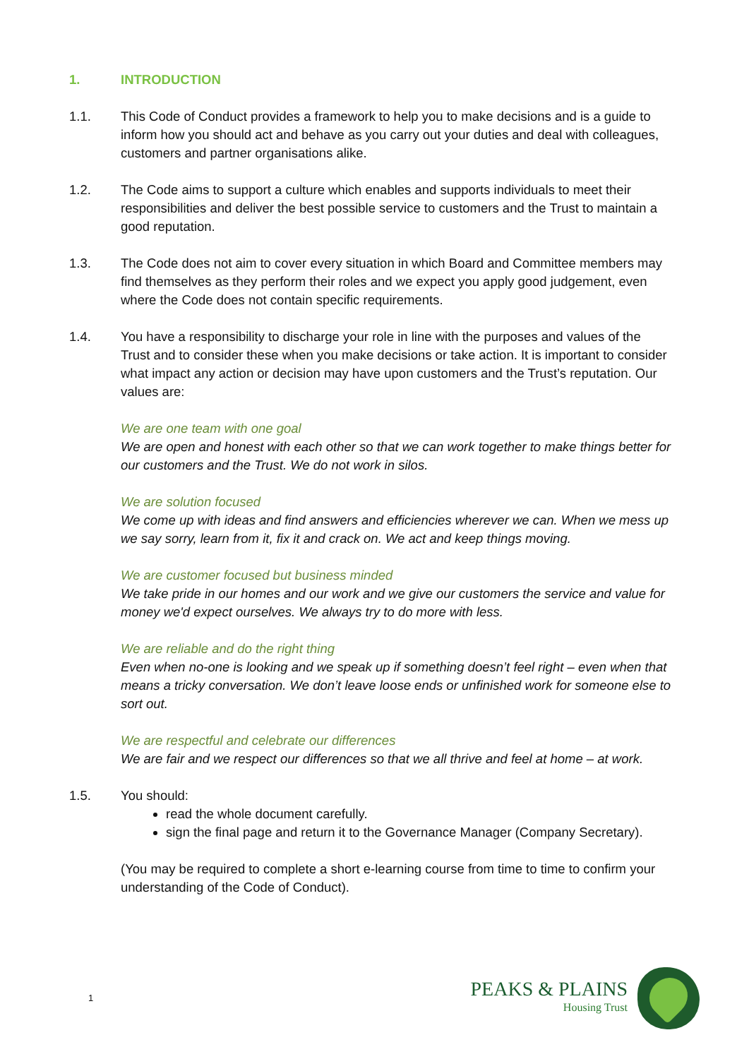1. INTRODUCTION
1.1. This Code of Conduct provides a framework to help you to make decisions and is a guide to inform how you should act and behave as you carry out your duties and deal with colleagues, customers and partner organisations alike.
1.2. The Code aims to support a culture which enables and supports individuals to meet their responsibilities and deliver the best possible service to customers and the Trust to maintain a good reputation.
1.3. The Code does not aim to cover every situation in which Board and Committee members may find themselves as they perform their roles and we expect you apply good judgement, even where the Code does not contain specific requirements.
1.4. You have a responsibility to discharge your role in line with the purposes and values of the Trust and to consider these when you make decisions or take action. It is important to consider what impact any action or decision may have upon customers and the Trust’s reputation. Our values are:
We are one team with one goal
We are open and honest with each other so that we can work together to make things better for our customers and the Trust. We do not work in silos.
We are solution focused
We come up with ideas and find answers and efficiencies wherever we can. When we mess up we say sorry, learn from it, fix it and crack on. We act and keep things moving.
We are customer focused but business minded
We take pride in our homes and our work and we give our customers the service and value for money we'd expect ourselves. We always try to do more with less.
We are reliable and do the right thing
Even when no-one is looking and we speak up if something doesn’t feel right – even when that means a tricky conversation. We don’t leave loose ends or unfinished work for someone else to sort out.
We are respectful and celebrate our differences
We are fair and we respect our differences so that we all thrive and feel at home – at work.
1.5. You should:
read the whole document carefully.
sign the final page and return it to the Governance Manager (Company Secretary).
(You may be required to complete a short e-learning course from time to time to confirm your understanding of the Code of Conduct).
1
PEAKS & PLAINS
Housing Trust